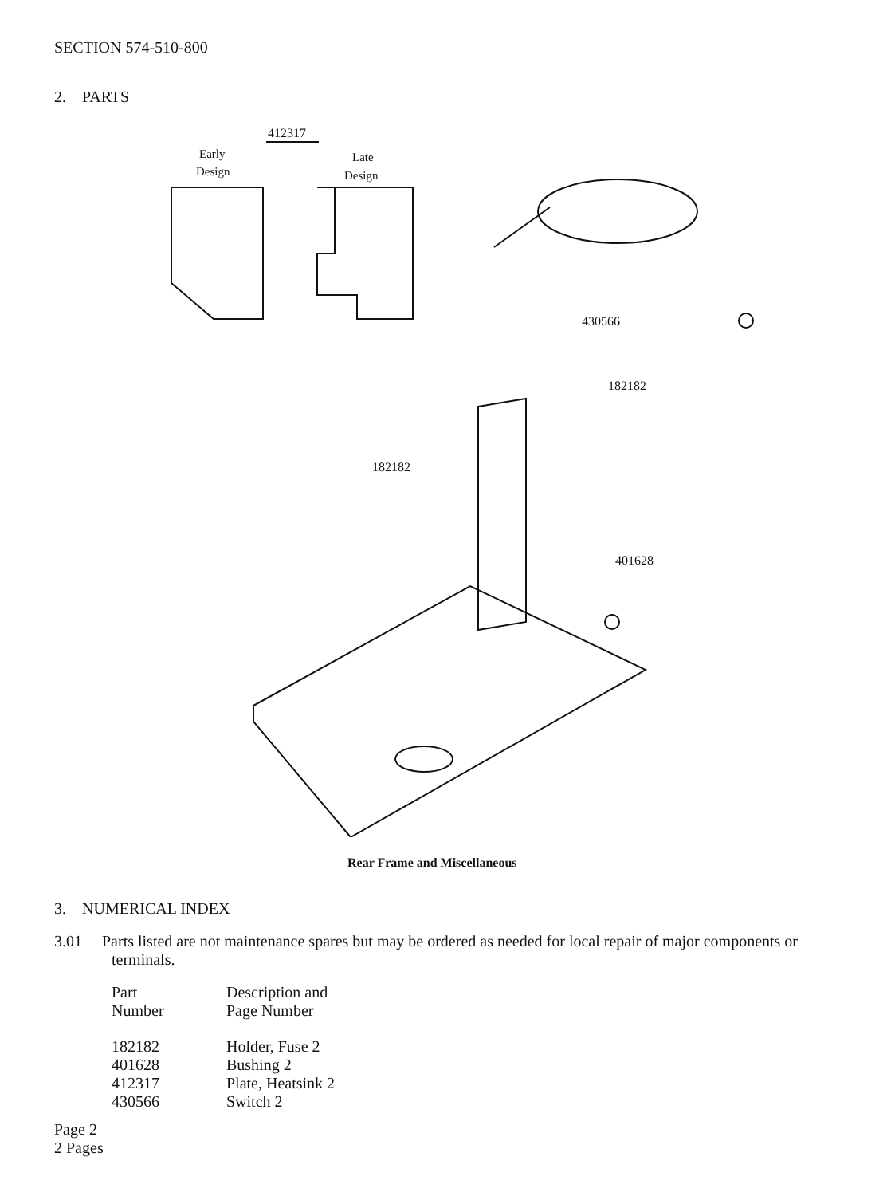SECTION 574-510-800
2. PARTS
412317
Early
Design
Late
Design
430566
182182
182182
401628
Rear Frame and Miscellaneous
3. NUMERICAL INDEX
3.01 Parts listed are not maintenance spares but may be ordered as needed for local repair of major components or terminals.
| Part Number | Description and Page Number |
| --- | --- |
| 182182 | Holder, Fuse 2 |
| 401628 | Bushing 2 |
| 412317 | Plate, Heatsink 2 |
| 430566 | Switch 2 |
Page 2
2 Pages